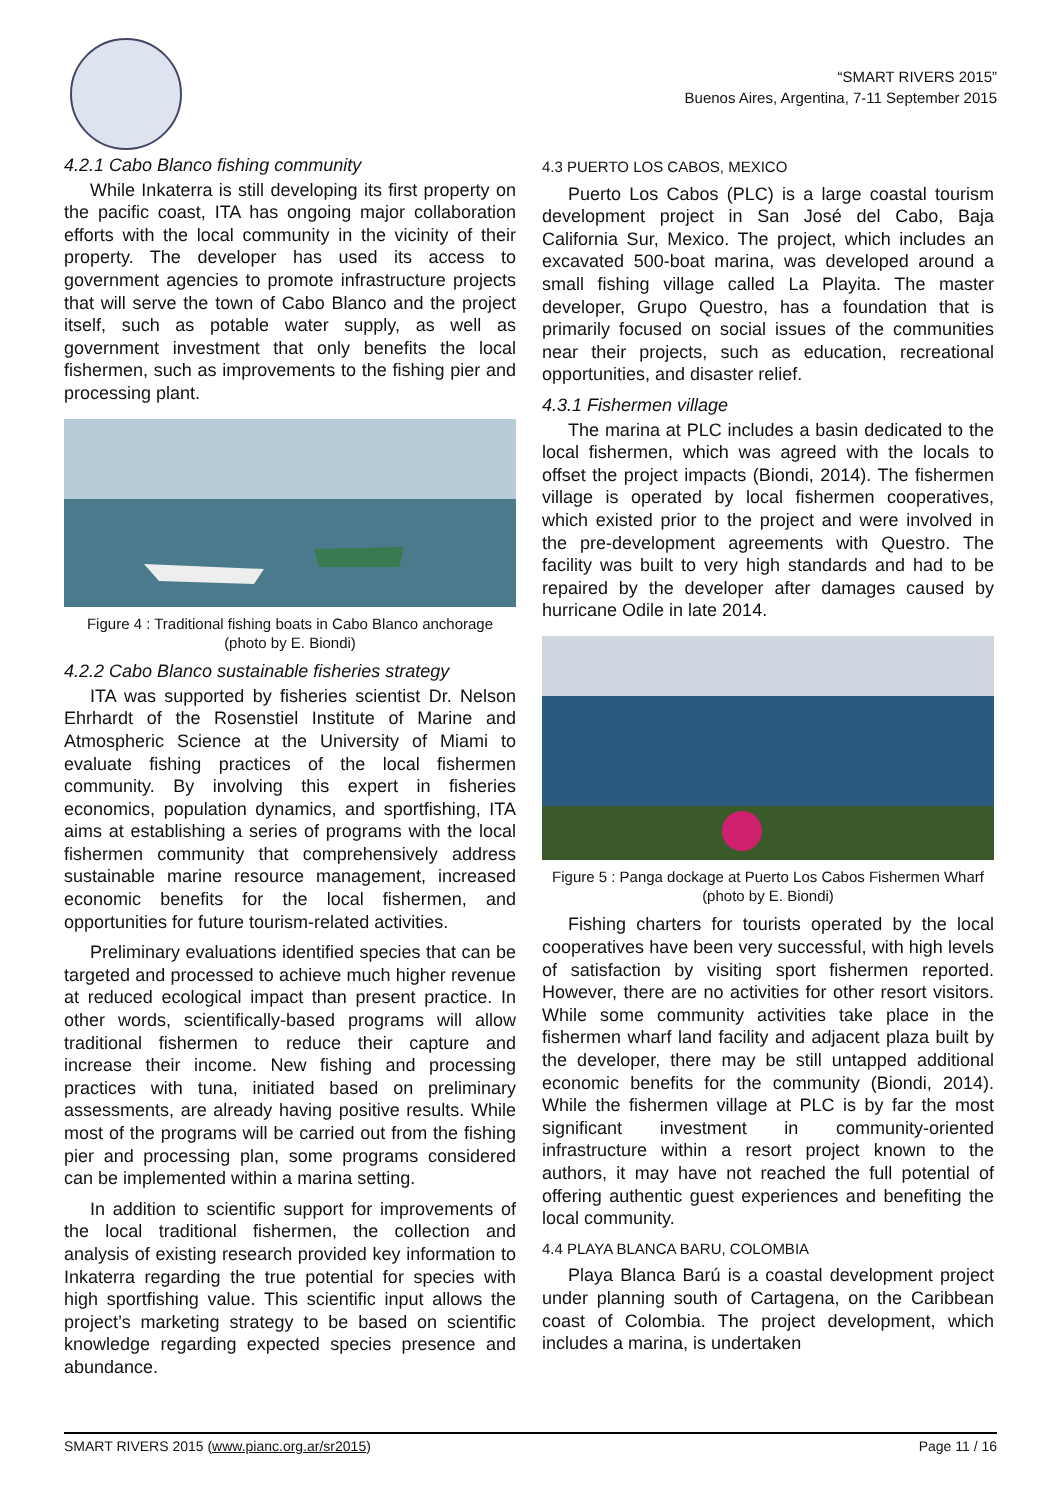“SMART RIVERS 2015”
Buenos Aires, Argentina, 7-11 September 2015
4.2.1 Cabo Blanco fishing community
While Inkaterra is still developing its first property on the pacific coast, ITA has ongoing major collaboration efforts with the local community in the vicinity of their property. The developer has used its access to government agencies to promote infrastructure projects that will serve the town of Cabo Blanco and the project itself, such as potable water supply, as well as government investment that only benefits the local fishermen, such as improvements to the fishing pier and processing plant.
Figure 4 : Traditional fishing boats in Cabo Blanco anchorage (photo by E. Biondi)
4.2.2 Cabo Blanco sustainable fisheries strategy
ITA was supported by fisheries scientist Dr. Nelson Ehrhardt of the Rosenstiel Institute of Marine and Atmospheric Science at the University of Miami to evaluate fishing practices of the local fishermen community. By involving this expert in fisheries economics, population dynamics, and sportfishing, ITA aims at establishing a series of programs with the local fishermen community that comprehensively address sustainable marine resource management, increased economic benefits for the local fishermen, and opportunities for future tourism-related activities.
Preliminary evaluations identified species that can be targeted and processed to achieve much higher revenue at reduced ecological impact than present practice. In other words, scientifically-based programs will allow traditional fishermen to reduce their capture and increase their income. New fishing and processing practices with tuna, initiated based on preliminary assessments, are already having positive results. While most of the programs will be carried out from the fishing pier and processing plan, some programs considered can be implemented within a marina setting.
In addition to scientific support for improvements of the local traditional fishermen, the collection and analysis of existing research provided key information to Inkaterra regarding the true potential for species with high sportfishing value. This scientific input allows the project’s marketing strategy to be based on scientific knowledge regarding expected species presence and abundance.
4.3 PUERTO LOS CABOS, MEXICO
Puerto Los Cabos (PLC) is a large coastal tourism development project in San José del Cabo, Baja California Sur, Mexico. The project, which includes an excavated 500-boat marina, was developed around a small fishing village called La Playita. The master developer, Grupo Questro, has a foundation that is primarily focused on social issues of the communities near their projects, such as education, recreational opportunities, and disaster relief.
4.3.1 Fishermen village
The marina at PLC includes a basin dedicated to the local fishermen, which was agreed with the locals to offset the project impacts (Biondi, 2014). The fishermen village is operated by local fishermen cooperatives, which existed prior to the project and were involved in the pre-development agreements with Questro. The facility was built to very high standards and had to be repaired by the developer after damages caused by hurricane Odile in late 2014.
Figure 5 : Panga dockage at Puerto Los Cabos Fishermen Wharf (photo by E. Biondi)
Fishing charters for tourists operated by the local cooperatives have been very successful, with high levels of satisfaction by visiting sport fishermen reported. However, there are no activities for other resort visitors. While some community activities take place in the fishermen wharf land facility and adjacent plaza built by the developer, there may be still untapped additional economic benefits for the community (Biondi, 2014). While the fishermen village at PLC is by far the most significant investment in community-oriented infrastructure within a resort project known to the authors, it may have not reached the full potential of offering authentic guest experiences and benefiting the local community.
4.4 PLAYA BLANCA BARU, COLOMBIA
Playa Blanca Barú is a coastal development project under planning south of Cartagena, on the Caribbean coast of Colombia. The project development, which includes a marina, is undertaken
SMART RIVERS 2015 (www.pianc.org.ar/sr2015) Page 11 / 16